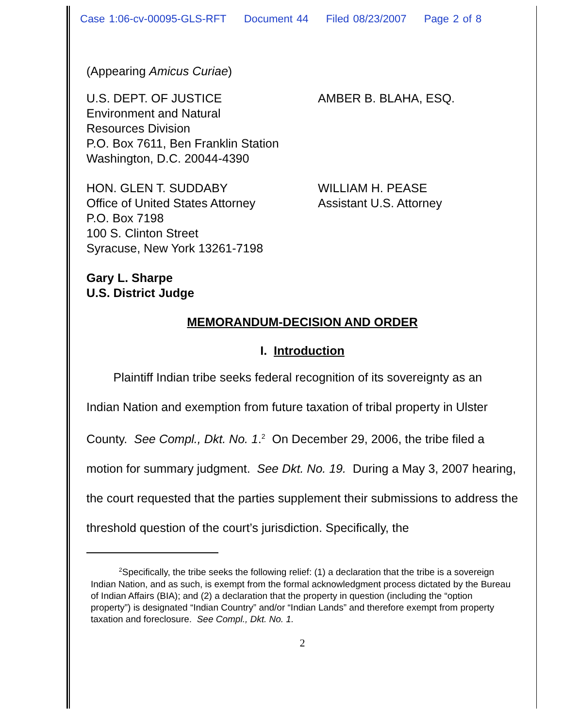Case 1:06-cv-00095-GLS-RFT Document 44 Filed 08/23/2007 Page 2 of 8
(Appearing Amicus Curiae)
U.S. DEPT. OF JUSTICE
Environment and Natural
Resources Division
P.O. Box 7611, Ben Franklin Station
Washington, D.C. 20044-4390
AMBER B. BLAHA, ESQ.
HON. GLEN T. SUDDABY
Office of United States Attorney
P.O. Box 7198
100 S. Clinton Street
Syracuse, New York 13261-7198
WILLIAM H. PEASE
Assistant U.S. Attorney
Gary L. Sharpe
U.S. District Judge
MEMORANDUM-DECISION AND ORDER
I. Introduction
Plaintiff Indian tribe seeks federal recognition of its sovereignty as an Indian Nation and exemption from future taxation of tribal property in Ulster County. See Compl., Dkt. No. 1.<sup>2</sup> On December 29, 2006, the tribe filed a motion for summary judgment. See Dkt. No. 19. During a May 3, 2007 hearing, the court requested that the parties supplement their submissions to address the threshold question of the court’s jurisdiction. Specifically, the
<sup>2</sup> Specifically, the tribe seeks the following relief: (1) a declaration that the tribe is a sovereign Indian Nation, and as such, is exempt from the formal acknowledgment process dictated by the Bureau of Indian Affairs (BIA); and (2) a declaration that the property in question (including the “option property”) is designated “Indian Country” and/or “Indian Lands” and therefore exempt from property taxation and foreclosure. See Compl., Dkt. No. 1.
2